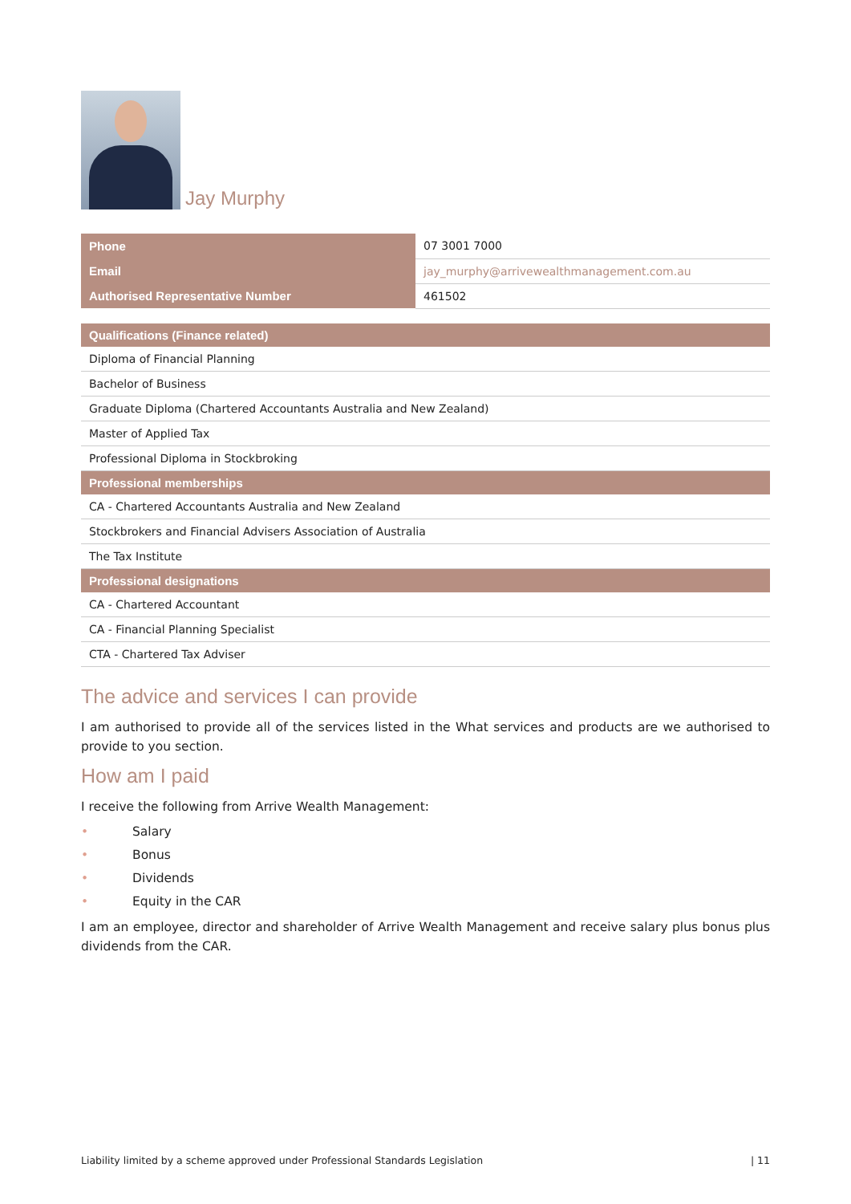Jay Murphy
| Phone | 07 3001 7000 |
| Email | jay_murphy@arrivewealthmanagement.com.au |
| Authorised Representative Number | 461502 |
| Qualifications (Finance related) |
| --- |
| Diploma of Financial Planning |
| Bachelor of Business |
| Graduate Diploma (Chartered Accountants Australia and New Zealand) |
| Master of Applied Tax |
| Professional Diploma in Stockbroking |
| Professional memberships |
| CA - Chartered Accountants Australia and New Zealand |
| Stockbrokers and Financial Advisers Association of Australia |
| The Tax Institute |
| Professional designations |
| CA - Chartered Accountant |
| CA - Financial Planning Specialist |
| CTA - Chartered Tax Adviser |
The advice and services I can provide
I am authorised to provide all of the services listed in the What services and products are we authorised to provide to you section.
How am I paid
I receive the following from Arrive Wealth Management:
• Salary
• Bonus
• Dividends
• Equity in the CAR
I am an employee, director and shareholder of Arrive Wealth Management and receive salary plus bonus plus dividends from the CAR.
Liability limited by a scheme approved under Professional Standards Legislation | 11